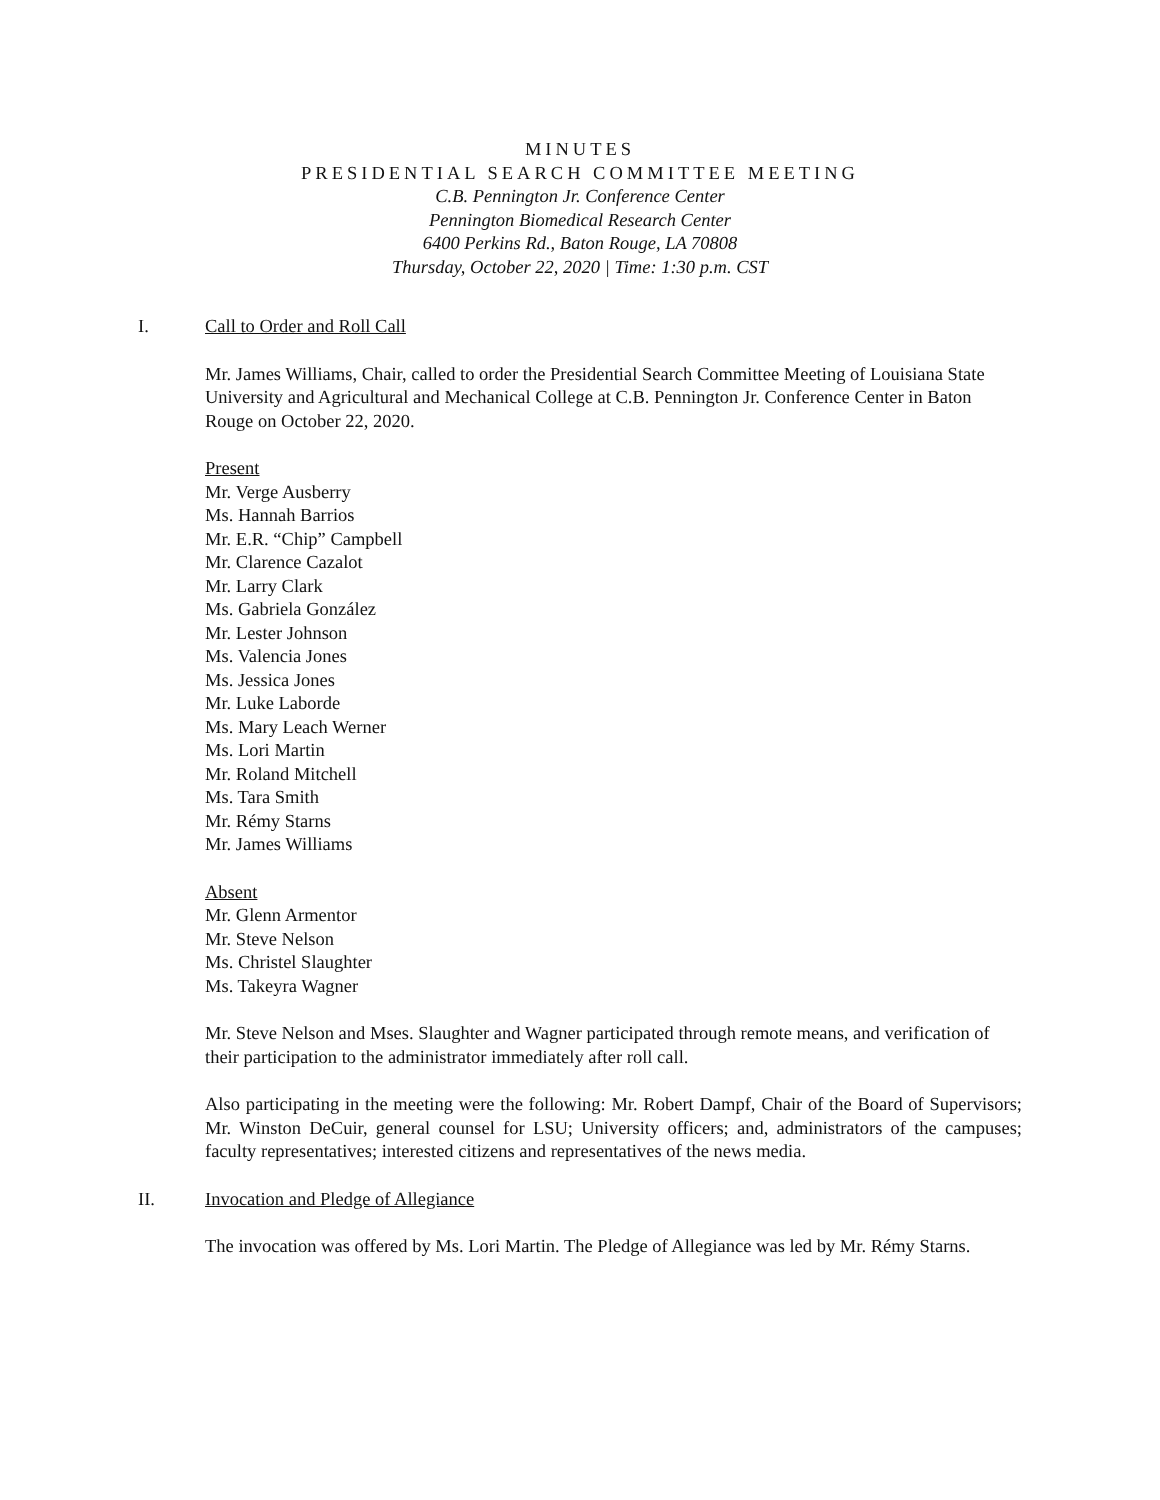MINUTES
PRESIDENTIAL SEARCH COMMITTEE MEETING
C.B. Pennington Jr. Conference Center
Pennington Biomedical Research Center
6400 Perkins Rd., Baton Rouge, LA 70808
Thursday, October 22, 2020 | Time: 1:30 p.m. CST
I. Call to Order and Roll Call
Mr. James Williams, Chair, called to order the Presidential Search Committee Meeting of Louisiana State University and Agricultural and Mechanical College at C.B. Pennington Jr. Conference Center in Baton Rouge on October 22, 2020.
Present
Mr. Verge Ausberry
Ms. Hannah Barrios
Mr. E.R. “Chip” Campbell
Mr. Clarence Cazalot
Mr. Larry Clark
Ms. Gabriela González
Mr. Lester Johnson
Ms. Valencia Jones
Ms. Jessica Jones
Mr. Luke Laborde
Ms. Mary Leach Werner
Ms. Lori Martin
Mr. Roland Mitchell
Ms. Tara Smith
Mr. Rémy Starns
Mr. James Williams
Absent
Mr. Glenn Armentor
Mr. Steve Nelson
Ms. Christel Slaughter
Ms. Takeyra Wagner
Mr. Steve Nelson and Mses. Slaughter and Wagner participated through remote means, and verification of their participation to the administrator immediately after roll call.
Also participating in the meeting were the following: Mr. Robert Dampf, Chair of the Board of Supervisors; Mr. Winston DeCuir, general counsel for LSU; University officers; and, administrators of the campuses; faculty representatives; interested citizens and representatives of the news media.
II. Invocation and Pledge of Allegiance
The invocation was offered by Ms. Lori Martin. The Pledge of Allegiance was led by Mr. Rémy Starns.